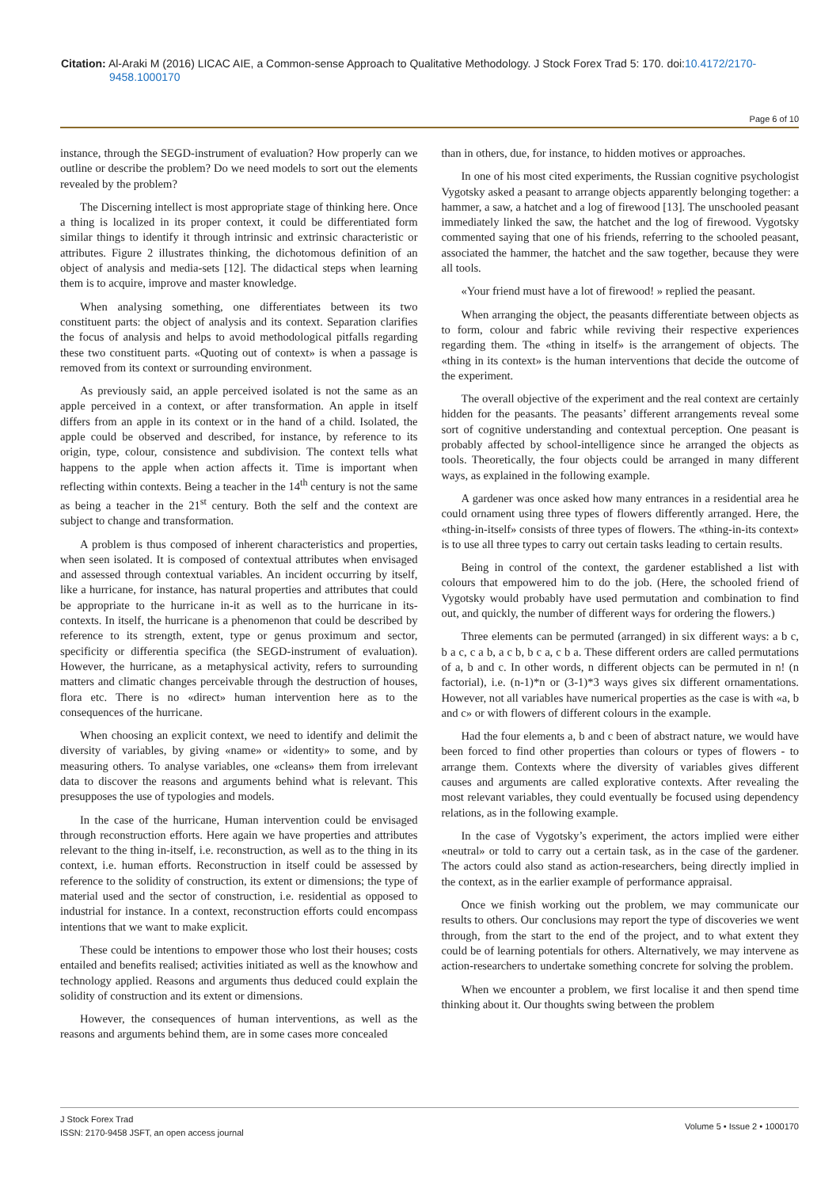Citation: Al-Araki M (2016) LICAC AIE, a Common-sense Approach to Qualitative Methodology. J Stock Forex Trad 5: 170. doi:10.4172/2170-9458.1000170
Page 6 of 10
instance, through the SEGD-instrument of evaluation? How properly can we outline or describe the problem? Do we need models to sort out the elements revealed by the problem?
The Discerning intellect is most appropriate stage of thinking here. Once a thing is localized in its proper context, it could be differentiated form similar things to identify it through intrinsic and extrinsic characteristic or attributes. Figure 2 illustrates thinking, the dichotomous definition of an object of analysis and media-sets [12]. The didactical steps when learning them is to acquire, improve and master knowledge.
When analysing something, one differentiates between its two constituent parts: the object of analysis and its context. Separation clarifies the focus of analysis and helps to avoid methodological pitfalls regarding these two constituent parts. «Quoting out of context» is when a passage is removed from its context or surrounding environment.
As previously said, an apple perceived isolated is not the same as an apple perceived in a context, or after transformation. An apple in itself differs from an apple in its context or in the hand of a child. Isolated, the apple could be observed and described, for instance, by reference to its origin, type, colour, consistence and subdivision. The context tells what happens to the apple when action affects it. Time is important when reflecting within contexts. Being a teacher in the 14<sup>th</sup> century is not the same as being a teacher in the 21<sup>st</sup> century. Both the self and the context are subject to change and transformation.
A problem is thus composed of inherent characteristics and properties, when seen isolated. It is composed of contextual attributes when envisaged and assessed through contextual variables. An incident occurring by itself, like a hurricane, for instance, has natural properties and attributes that could be appropriate to the hurricane in-it as well as to the hurricane in its-contexts. In itself, the hurricane is a phenomenon that could be described by reference to its strength, extent, type or genus proximum and sector, specificity or differentia specifica (the SEGD-instrument of evaluation). However, the hurricane, as a metaphysical activity, refers to surrounding matters and climatic changes perceivable through the destruction of houses, flora etc. There is no «direct» human intervention here as to the consequences of the hurricane.
When choosing an explicit context, we need to identify and delimit the diversity of variables, by giving «name» or «identity» to some, and by measuring others. To analyse variables, one «cleans» them from irrelevant data to discover the reasons and arguments behind what is relevant. This presupposes the use of typologies and models.
In the case of the hurricane, Human intervention could be envisaged through reconstruction efforts. Here again we have properties and attributes relevant to the thing in-itself, i.e. reconstruction, as well as to the thing in its context, i.e. human efforts. Reconstruction in itself could be assessed by reference to the solidity of construction, its extent or dimensions; the type of material used and the sector of construction, i.e. residential as opposed to industrial for instance. In a context, reconstruction efforts could encompass intentions that we want to make explicit.
These could be intentions to empower those who lost their houses; costs entailed and benefits realised; activities initiated as well as the knowhow and technology applied. Reasons and arguments thus deduced could explain the solidity of construction and its extent or dimensions.
However, the consequences of human interventions, as well as the reasons and arguments behind them, are in some cases more concealed
than in others, due, for instance, to hidden motives or approaches.
In one of his most cited experiments, the Russian cognitive psychologist Vygotsky asked a peasant to arrange objects apparently belonging together: a hammer, a saw, a hatchet and a log of firewood [13]. The unschooled peasant immediately linked the saw, the hatchet and the log of firewood. Vygotsky commented saying that one of his friends, referring to the schooled peasant, associated the hammer, the hatchet and the saw together, because they were all tools.
«Your friend must have a lot of firewood! » replied the peasant.
When arranging the object, the peasants differentiate between objects as to form, colour and fabric while reviving their respective experiences regarding them. The «thing in itself» is the arrangement of objects. The «thing in its context» is the human interventions that decide the outcome of the experiment.
The overall objective of the experiment and the real context are certainly hidden for the peasants. The peasants’ different arrangements reveal some sort of cognitive understanding and contextual perception. One peasant is probably affected by school-intelligence since he arranged the objects as tools. Theoretically, the four objects could be arranged in many different ways, as explained in the following example.
A gardener was once asked how many entrances in a residential area he could ornament using three types of flowers differently arranged. Here, the «thing-in-itself» consists of three types of flowers. The «thing-in-its context» is to use all three types to carry out certain tasks leading to certain results.
Being in control of the context, the gardener established a list with colours that empowered him to do the job. (Here, the schooled friend of Vygotsky would probably have used permutation and combination to find out, and quickly, the number of different ways for ordering the flowers.)
Three elements can be permuted (arranged) in six different ways: a b c, b a c, c a b, a c b, b c a, c b a. These different orders are called permutations of a, b and c. In other words, n different objects can be permuted in n! (n factorial), i.e. (n-1)*n or (3-1)*3 ways gives six different ornamentations. However, not all variables have numerical properties as the case is with «a, b and c» or with flowers of different colours in the example.
Had the four elements a, b and c been of abstract nature, we would have been forced to find other properties than colours or types of flowers - to arrange them. Contexts where the diversity of variables gives different causes and arguments are called explorative contexts. After revealing the most relevant variables, they could eventually be focused using dependency relations, as in the following example.
In the case of Vygotsky’s experiment, the actors implied were either «neutral» or told to carry out a certain task, as in the case of the gardener. The actors could also stand as action-researchers, being directly implied in the context, as in the earlier example of performance appraisal.
Once we finish working out the problem, we may communicate our results to others. Our conclusions may report the type of discoveries we went through, from the start to the end of the project, and to what extent they could be of learning potentials for others. Alternatively, we may intervene as action-researchers to undertake something concrete for solving the problem.
When we encounter a problem, we first localise it and then spend time thinking about it. Our thoughts swing between the problem
J Stock Forex Trad
ISSN: 2170-9458 JSFT, an open access journal
Volume 5 • Issue 2 • 1000170